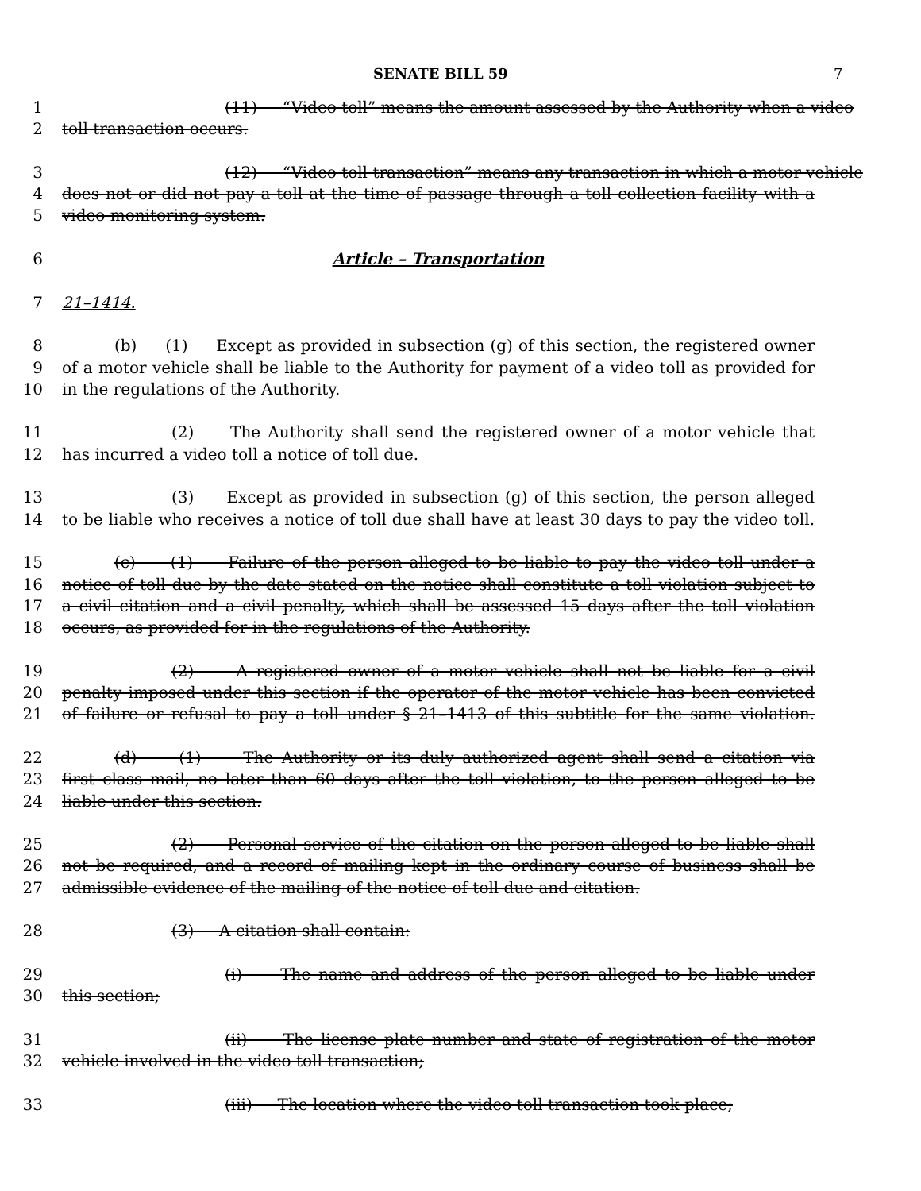SENATE BILL 59 7
1 (11) “Video toll” means the amount assessed by the Authority when a video
2 toll transaction occurs.
3 (12) “Video toll transaction” means any transaction in which a motor vehicle
4 does not or did not pay a toll at the time of passage through a toll collection facility with a
5 video monitoring system.
6 Article – Transportation
7 21–1414.
8 (b) (1) Except as provided in subsection (g) of this section, the registered owner
9 of a motor vehicle shall be liable to the Authority for payment of a video toll as provided for
10 in the regulations of the Authority.
11 (2) The Authority shall send the registered owner of a motor vehicle that
12 has incurred a video toll a notice of toll due.
13 (3) Except as provided in subsection (g) of this section, the person alleged
14 to be liable who receives a notice of toll due shall have at least 30 days to pay the video toll.
15 (c) (1) Failure of the person alleged to be liable to pay the video toll under a
16 notice of toll due by the date stated on the notice shall constitute a toll violation subject to
17 a civil citation and a civil penalty, which shall be assessed 15 days after the toll violation
18 occurs, as provided for in the regulations of the Authority.
19 (2) A registered owner of a motor vehicle shall not be liable for a civil
20 penalty imposed under this section if the operator of the motor vehicle has been convicted
21 of failure or refusal to pay a toll under § 21–1413 of this subtitle for the same violation.
22 (d) (1) The Authority or its duly authorized agent shall send a citation via
23 first–class mail, no later than 60 days after the toll violation, to the person alleged to be
24 liable under this section.
25 (2) Personal service of the citation on the person alleged to be liable shall
26 not be required, and a record of mailing kept in the ordinary course of business shall be
27 admissible evidence of the mailing of the notice of toll due and citation.
28 (3) A citation shall contain:
29 (i) The name and address of the person alleged to be liable under
30 this section;
31 (ii) The license plate number and state of registration of the motor
32 vehicle involved in the video toll transaction;
33 (iii) The location where the video toll transaction took place;